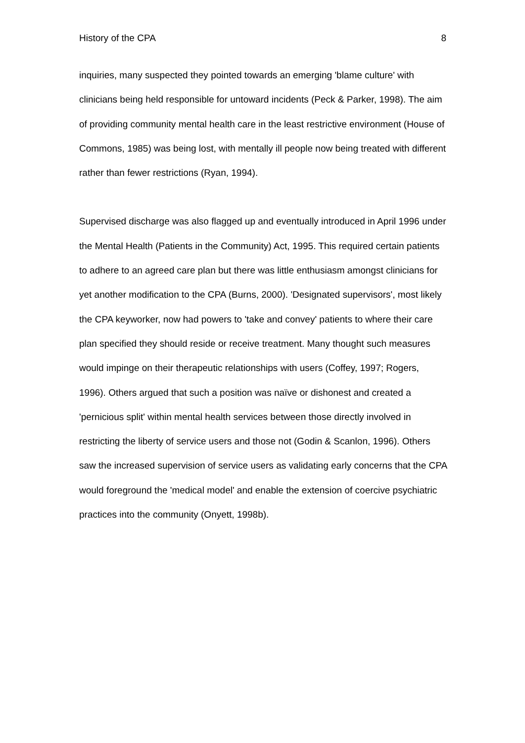History of the CPA 8
inquiries, many suspected they pointed towards an emerging 'blame culture' with clinicians being held responsible for untoward incidents (Peck & Parker, 1998). The aim of providing community mental health care in the least restrictive environment (House of Commons, 1985) was being lost, with mentally ill people now being treated with different rather than fewer restrictions (Ryan, 1994).
Supervised discharge was also flagged up and eventually introduced in April 1996 under the Mental Health (Patients in the Community) Act, 1995. This required certain patients to adhere to an agreed care plan but there was little enthusiasm amongst clinicians for yet another modification to the CPA (Burns, 2000). 'Designated supervisors', most likely the CPA keyworker, now had powers to 'take and convey' patients to where their care plan specified they should reside or receive treatment. Many thought such measures would impinge on their therapeutic relationships with users (Coffey, 1997; Rogers, 1996). Others argued that such a position was naïve or dishonest and created a 'pernicious split' within mental health services between those directly involved in restricting the liberty of service users and those not (Godin & Scanlon, 1996). Others saw the increased supervision of service users as validating early concerns that the CPA would foreground the 'medical model' and enable the extension of coercive psychiatric practices into the community (Onyett, 1998b).